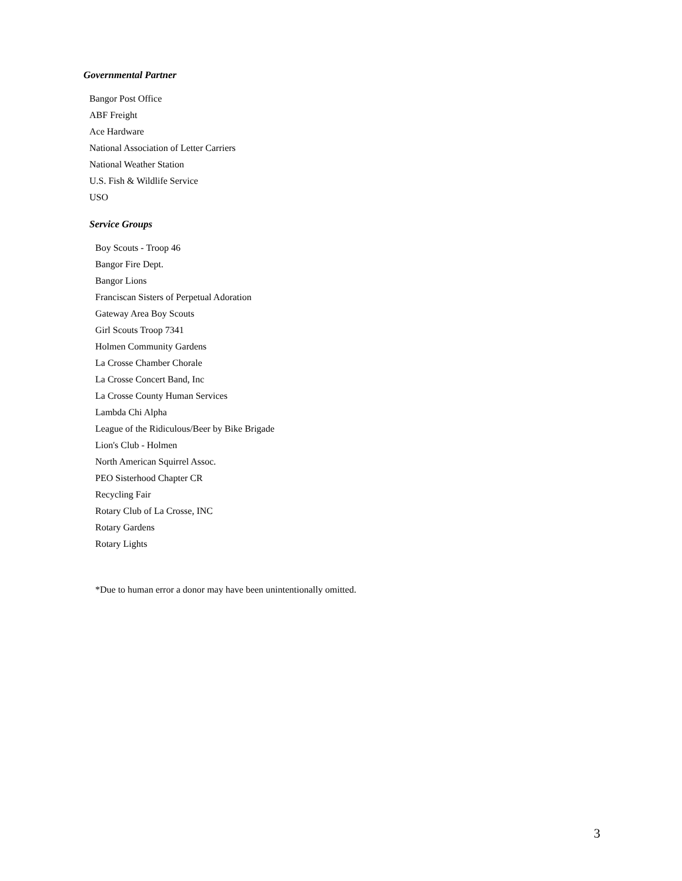Governmental Partner
Bangor Post Office
ABF Freight
Ace Hardware
National Association of Letter Carriers
National Weather Station
U.S. Fish & Wildlife Service
USO
Service Groups
Boy Scouts - Troop 46
Bangor Fire Dept.
Bangor Lions
Franciscan Sisters of Perpetual Adoration
Gateway Area Boy Scouts
Girl Scouts Troop 7341
Holmen Community Gardens
La Crosse Chamber Chorale
La Crosse Concert Band, Inc
La Crosse County Human Services
Lambda Chi Alpha
League of the Ridiculous/Beer by Bike Brigade
Lion's Club - Holmen
North American Squirrel Assoc.
PEO Sisterhood Chapter CR
Recycling Fair
Rotary Club of La Crosse, INC
Rotary Gardens
Rotary Lights
*Due to human error a donor may have been unintentionally omitted.
3